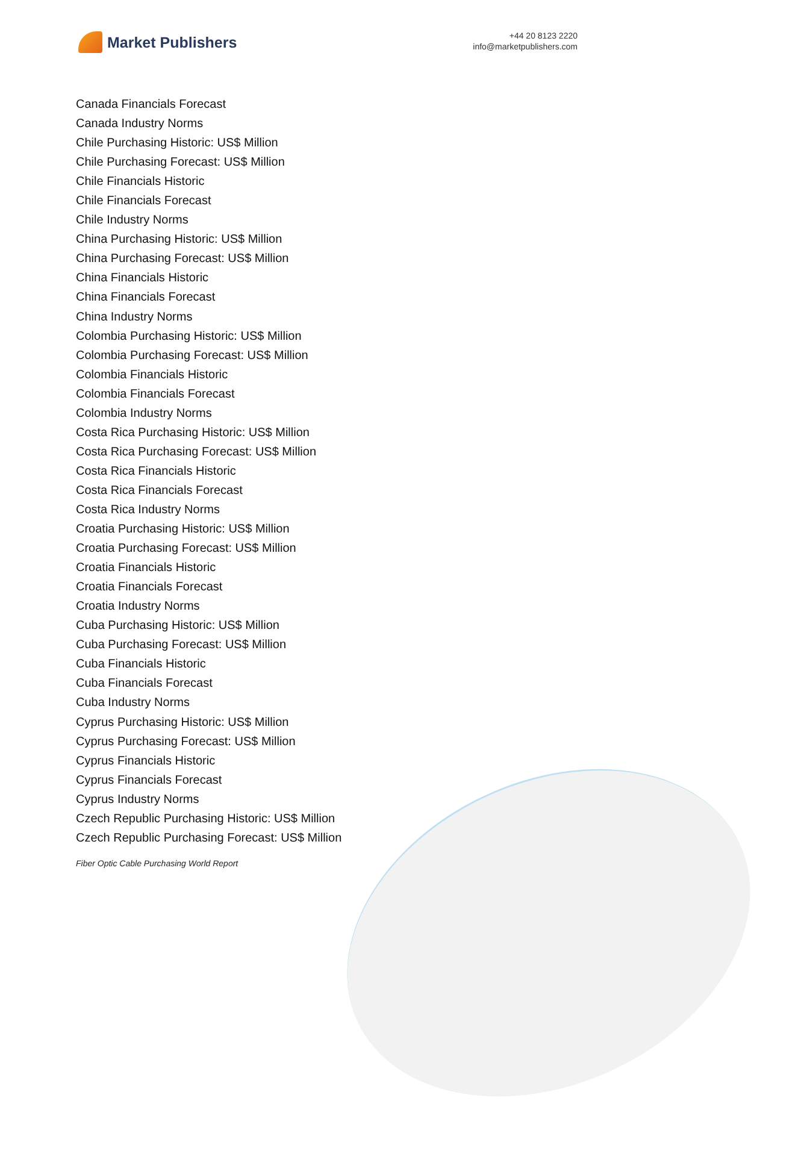Market Publishers
+44 20 8123 2220
info@marketpublishers.com
Canada Financials Forecast
Canada Industry Norms
Chile Purchasing Historic: US$ Million
Chile Purchasing Forecast: US$ Million
Chile Financials Historic
Chile Financials Forecast
Chile Industry Norms
China Purchasing Historic: US$ Million
China Purchasing Forecast: US$ Million
China Financials Historic
China Financials Forecast
China Industry Norms
Colombia Purchasing Historic: US$ Million
Colombia Purchasing Forecast: US$ Million
Colombia Financials Historic
Colombia Financials Forecast
Colombia Industry Norms
Costa Rica Purchasing Historic: US$ Million
Costa Rica Purchasing Forecast: US$ Million
Costa Rica Financials Historic
Costa Rica Financials Forecast
Costa Rica Industry Norms
Croatia Purchasing Historic: US$ Million
Croatia Purchasing Forecast: US$ Million
Croatia Financials Historic
Croatia Financials Forecast
Croatia Industry Norms
Cuba Purchasing Historic: US$ Million
Cuba Purchasing Forecast: US$ Million
Cuba Financials Historic
Cuba Financials Forecast
Cuba Industry Norms
Cyprus Purchasing Historic: US$ Million
Cyprus Purchasing Forecast: US$ Million
Cyprus Financials Historic
Cyprus Financials Forecast
Cyprus Industry Norms
Czech Republic Purchasing Historic: US$ Million
Czech Republic Purchasing Forecast: US$ Million
Fiber Optic Cable Purchasing World Report